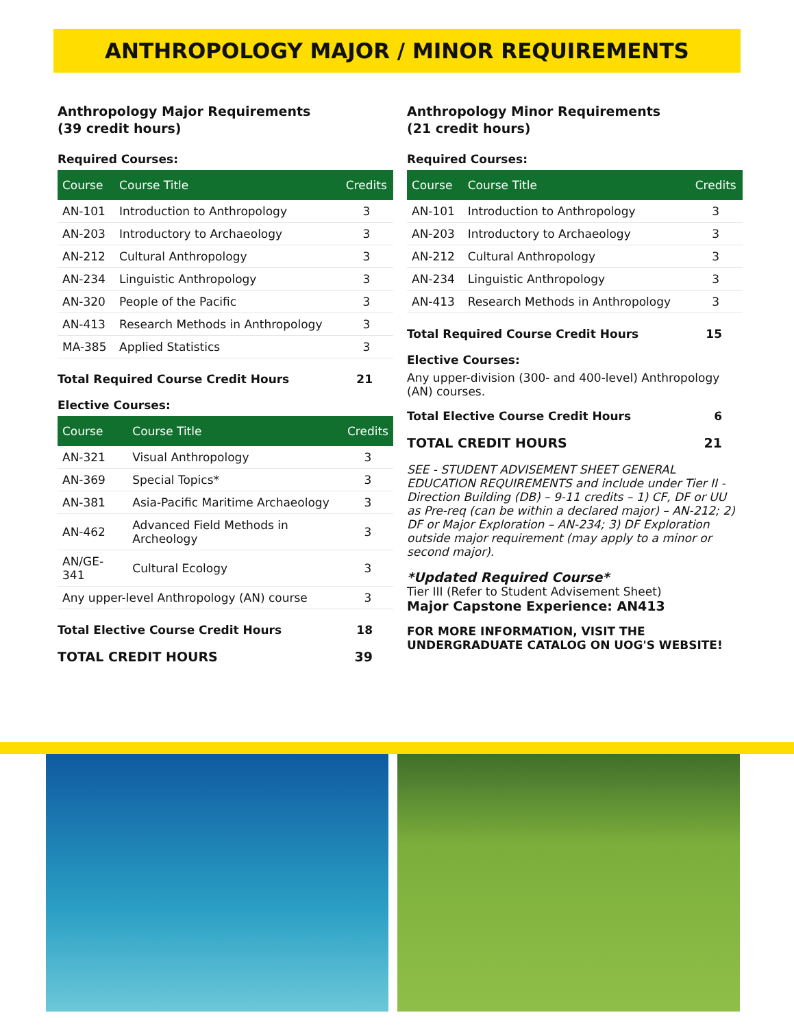ANTHROPOLOGY MAJOR / MINOR REQUIREMENTS
Anthropology Major Requirements
(39 credit hours)
Required Courses:
| Course | Course Title | Credits |
| --- | --- | --- |
| AN-101 | Introduction to Anthropology | 3 |
| AN-203 | Introductory to Archaeology | 3 |
| AN-212 | Cultural Anthropology | 3 |
| AN-234 | Linguistic Anthropology | 3 |
| AN-320 | People of the Pacific | 3 |
| AN-413 | Research Methods in Anthropology | 3 |
| MA-385 | Applied Statistics | 3 |
Total Required Course Credit Hours 21
Elective Courses:
| Course | Course Title | Credits |
| --- | --- | --- |
| AN-321 | Visual Anthropology | 3 |
| AN-369 | Special Topics* | 3 |
| AN-381 | Asia-Pacific Maritime Archaeology | 3 |
| AN-462 | Advanced Field Methods in Archeology | 3 |
| AN/GE-341 | Cultural Ecology | 3 |
| Any upper-level Anthropology (AN) course | | 3 |
Total Elective Course Credit Hours 18
TOTAL CREDIT HOURS 39
Anthropology Minor Requirements
(21 credit hours)
Required Courses:
| Course | Course Title | Credits |
| --- | --- | --- |
| AN-101 | Introduction to Anthropology | 3 |
| AN-203 | Introductory to Archaeology | 3 |
| AN-212 | Cultural Anthropology | 3 |
| AN-234 | Linguistic Anthropology | 3 |
| AN-413 | Research Methods in Anthropology | 3 |
Total Required Course Credit Hours 15
Elective Courses:
Any upper-division (300- and 400-level) Anthropology (AN) courses.
Total Elective Course Credit Hours 6
TOTAL CREDIT HOURS 21
SEE - STUDENT ADVISEMENT SHEET GENERAL EDUCATION REQUIREMENTS and include under Tier II - Direction Building (DB) – 9-11 credits – 1) CF, DF or UU as Pre-req (can be within a declared major) – AN-212; 2) DF or Major Exploration – AN-234; 3) DF Exploration outside major requirement (may apply to a minor or second major).
*Updated Required Course*
Tier III (Refer to Student Advisement Sheet)
Major Capstone Experience: AN413
FOR MORE INFORMATION, VISIT THE UNDERGRADUATE CATALOG ON UOG'S WEBSITE!